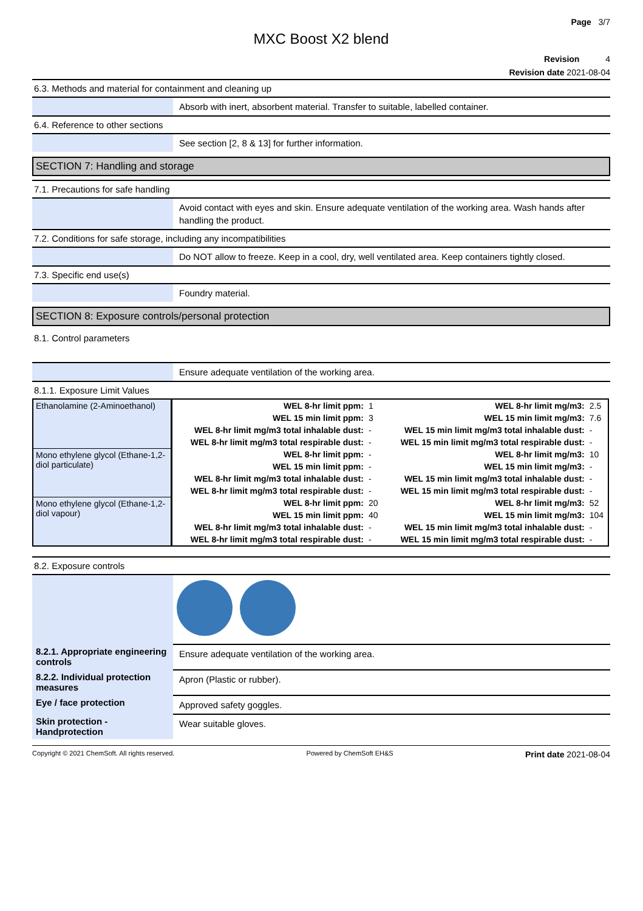Page 3/7
MXC Boost X2 blend
Revision 4
Revision date 2021-08-04
6.3. Methods and material for containment and cleaning up
Absorb with inert, absorbent material. Transfer to suitable, labelled container.
6.4. Reference to other sections
See section [2, 8 & 13] for further information.
SECTION 7: Handling and storage
7.1. Precautions for safe handling
Avoid contact with eyes and skin. Ensure adequate ventilation of the working area. Wash hands after handling the product.
7.2. Conditions for safe storage, including any incompatibilities
Do NOT allow to freeze. Keep in a cool, dry, well ventilated area. Keep containers tightly closed.
7.3. Specific end use(s)
Foundry material.
SECTION 8: Exposure controls/personal protection
8.1. Control parameters
Ensure adequate ventilation of the working area.
8.1.1. Exposure Limit Values
| Ethanolamine (2-Aminoethanol) | WEL 8-hr limit ppm: | 1 | WEL 8-hr limit mg/m3: | 2.5 |
| | WEL 15 min limit ppm: | 3 | WEL 15 min limit mg/m3: | 7.6 |
| | WEL 8-hr limit mg/m3 total inhalable dust: | - | WEL 15 min limit mg/m3 total inhalable dust: | - |
| | WEL 8-hr limit mg/m3 total respirable dust: | - | WEL 15 min limit mg/m3 total respirable dust: | - |
| Mono ethylene glycol (Ethane-1,2-diol particulate) | WEL 8-hr limit ppm: | - | WEL 8-hr limit mg/m3: | 10 |
| | WEL 15 min limit ppm: | - | WEL 15 min limit mg/m3: | - |
| | WEL 8-hr limit mg/m3 total inhalable dust: | - | WEL 15 min limit mg/m3 total inhalable dust: | - |
| | WEL 8-hr limit mg/m3 total respirable dust: | - | WEL 15 min limit mg/m3 total respirable dust: | - |
| Mono ethylene glycol (Ethane-1,2-diol vapour) | WEL 8-hr limit ppm: | 20 | WEL 8-hr limit mg/m3: | 52 |
| | WEL 15 min limit ppm: | 40 | WEL 15 min limit mg/m3: | 104 |
| | WEL 8-hr limit mg/m3 total inhalable dust: | - | WEL 15 min limit mg/m3 total inhalable dust: | - |
| | WEL 8-hr limit mg/m3 total respirable dust: | - | WEL 15 min limit mg/m3 total respirable dust: | - |
8.2. Exposure controls
8.2.1. Appropriate engineering controls
Ensure adequate ventilation of the working area.
8.2.2. Individual protection measures
Apron (Plastic or rubber).
Eye / face protection
Approved safety goggles.
Skin protection - Handprotection
Wear suitable gloves.
Copyright © 2021 ChemSoft. All rights reserved. Powered by ChemSoft EH&S Print date 2021-08-04